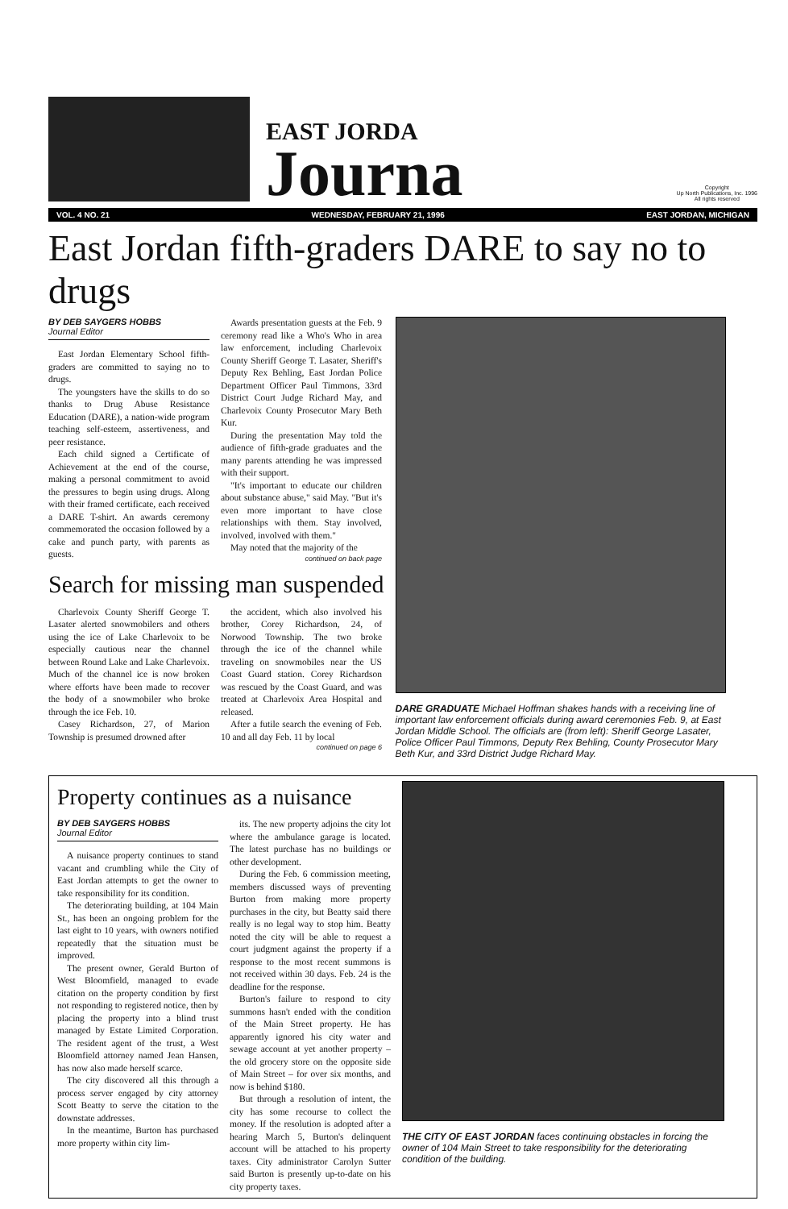EAST JORDA
Journa
Copyright
Up North Publications, Inc. 1996
All rights reserved
VOL. 4 NO. 21 WEDNESDAY, FEBRUARY 21, 1996 EAST JORDAN, MICHIGAN
East Jordan fifth-graders DARE to say no to drugs
BY DEB SAYGERS HOBBS
Journal Editor
East Jordan Elementary School fifth-graders are committed to saying no to drugs.
The youngsters have the skills to do so thanks to Drug Abuse Resistance Education (DARE), a nation-wide program teaching self-esteem, assertiveness, and peer resistance.
Each child signed a Certificate of Achievement at the end of the course, making a personal commitment to avoid the pressures to begin using drugs. Along with their framed certificate, each received a DARE T-shirt. An awards ceremony commemorated the occasion followed by a cake and punch party, with parents as guests.
Awards presentation guests at the Feb. 9 ceremony read like a Who's Who in area law enforcement, including Charlevoix County Sheriff George T. Lasater, Sheriff's Deputy Rex Behling, East Jordan Police Department Officer Paul Timmons, 33rd District Court Judge Richard May, and Charlevoix County Prosecutor Mary Beth Kur.
During the presentation May told the audience of fifth-grade graduates and the many parents attending he was impressed with their support.
"It's important to educate our children about substance abuse," said May. "But it's even more important to have close relationships with them. Stay involved, involved, involved with them."
May noted that the majority of the
continued on back page
Search for missing man suspended
Charlevoix County Sheriff George T. Lasater alerted snowmobilers and others using the ice of Lake Charlevoix to be especially cautious near the channel between Round Lake and Lake Charlevoix. Much of the channel ice is now broken where efforts have been made to recover the body of a snowmobiler who broke through the ice Feb. 10.
Casey Richardson, 27, of Marion Township is presumed drowned after
the accident, which also involved his brother, Corey Richardson, 24, of Norwood Township. The two broke through the ice of the channel while traveling on snowmobiles near the US Coast Guard station. Corey Richardson was rescued by the Coast Guard, and was treated at Charlevoix Area Hospital and released.
After a futile search the evening of Feb. 10 and all day Feb. 11 by local
continued on page 6
DARE GRADUATE Michael Hoffman shakes hands with a receiving line of important law enforcement officials during award ceremonies Feb. 9, at East Jordan Middle School. The officials are (from left): Sheriff George Lasater, Police Officer Paul Timmons, Deputy Rex Behling, County Prosecutor Mary Beth Kur, and 33rd District Judge Richard May.
Property continues as a nuisance
BY DEB SAYGERS HOBBS
Journal Editor
A nuisance property continues to stand vacant and crumbling while the City of East Jordan attempts to get the owner to take responsibility for its condition.
The deteriorating building, at 104 Main St., has been an ongoing problem for the last eight to 10 years, with owners notified repeatedly that the situation must be improved.
The present owner, Gerald Burton of West Bloomfield, managed to evade citation on the property condition by first not responding to registered notice, then by placing the property into a blind trust managed by Estate Limited Corporation. The resident agent of the trust, a West Bloomfield attorney named Jean Hansen, has now also made herself scarce.
The city discovered all this through a process server engaged by city attorney Scott Beatty to serve the citation to the downstate addresses.
In the meantime, Burton has purchased more property within city lim-
its. The new property adjoins the city lot where the ambulance garage is located. The latest purchase has no buildings or other development.
During the Feb. 6 commission meeting, members discussed ways of preventing Burton from making more property purchases in the city, but Beatty said there really is no legal way to stop him. Beatty noted the city will be able to request a court judgment against the property if a response to the most recent summons is not received within 30 days. Feb. 24 is the deadline for the response.
Burton's failure to respond to city summons hasn't ended with the condition of the Main Street property. He has apparently ignored his city water and sewage account at yet another property – the old grocery store on the opposite side of Main Street – for over six months, and now is behind $180.
But through a resolution of intent, the city has some recourse to collect the money. If the resolution is adopted after a hearing March 5, Burton's delinquent account will be attached to his property taxes. City administrator Carolyn Sutter said Burton is presently up-to-date on his city property taxes.
THE CITY OF EAST JORDAN faces continuing obstacles in forcing the owner of 104 Main Street to take responsibility for the deteriorating condition of the building.